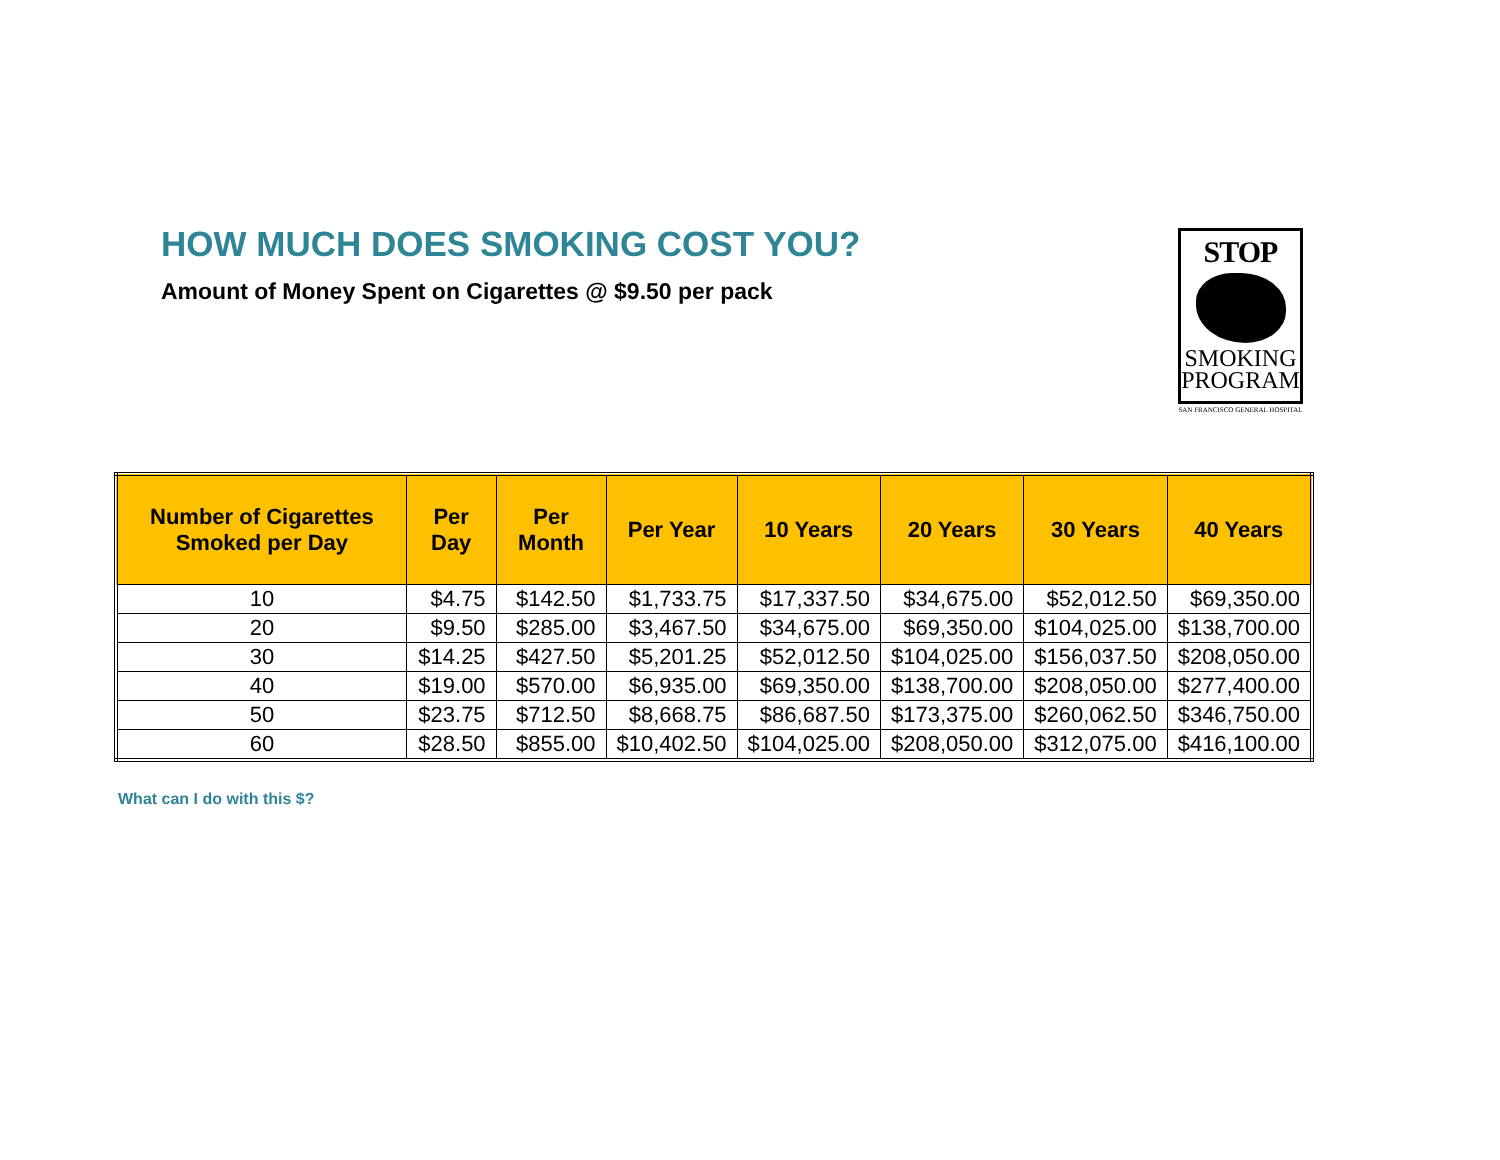HOW MUCH DOES SMOKING COST YOU?
Amount of Money Spent on Cigarettes @ $9.50 per pack
STOP
SMOKING
PROGRAM
SAN FRANCISCO GENERAL HOSPITAL
| Number of Cigarettes Smoked per Day | Per Day | Per Month | Per Year | 10 Years | 20 Years | 30 Years | 40 Years |
| --- | --- | --- | --- | --- | --- | --- | --- |
| 10 | $4.75 | $142.50 | $1,733.75 | $17,337.50 | $34,675.00 | $52,012.50 | $69,350.00 |
| 20 | $9.50 | $285.00 | $3,467.50 | $34,675.00 | $69,350.00 | $104,025.00 | $138,700.00 |
| 30 | $14.25 | $427.50 | $5,201.25 | $52,012.50 | $104,025.00 | $156,037.50 | $208,050.00 |
| 40 | $19.00 | $570.00 | $6,935.00 | $69,350.00 | $138,700.00 | $208,050.00 | $277,400.00 |
| 50 | $23.75 | $712.50 | $8,668.75 | $86,687.50 | $173,375.00 | $260,062.50 | $346,750.00 |
| 60 | $28.50 | $855.00 | $10,402.50 | $104,025.00 | $208,050.00 | $312,075.00 | $416,100.00 |
What can I do with this $?